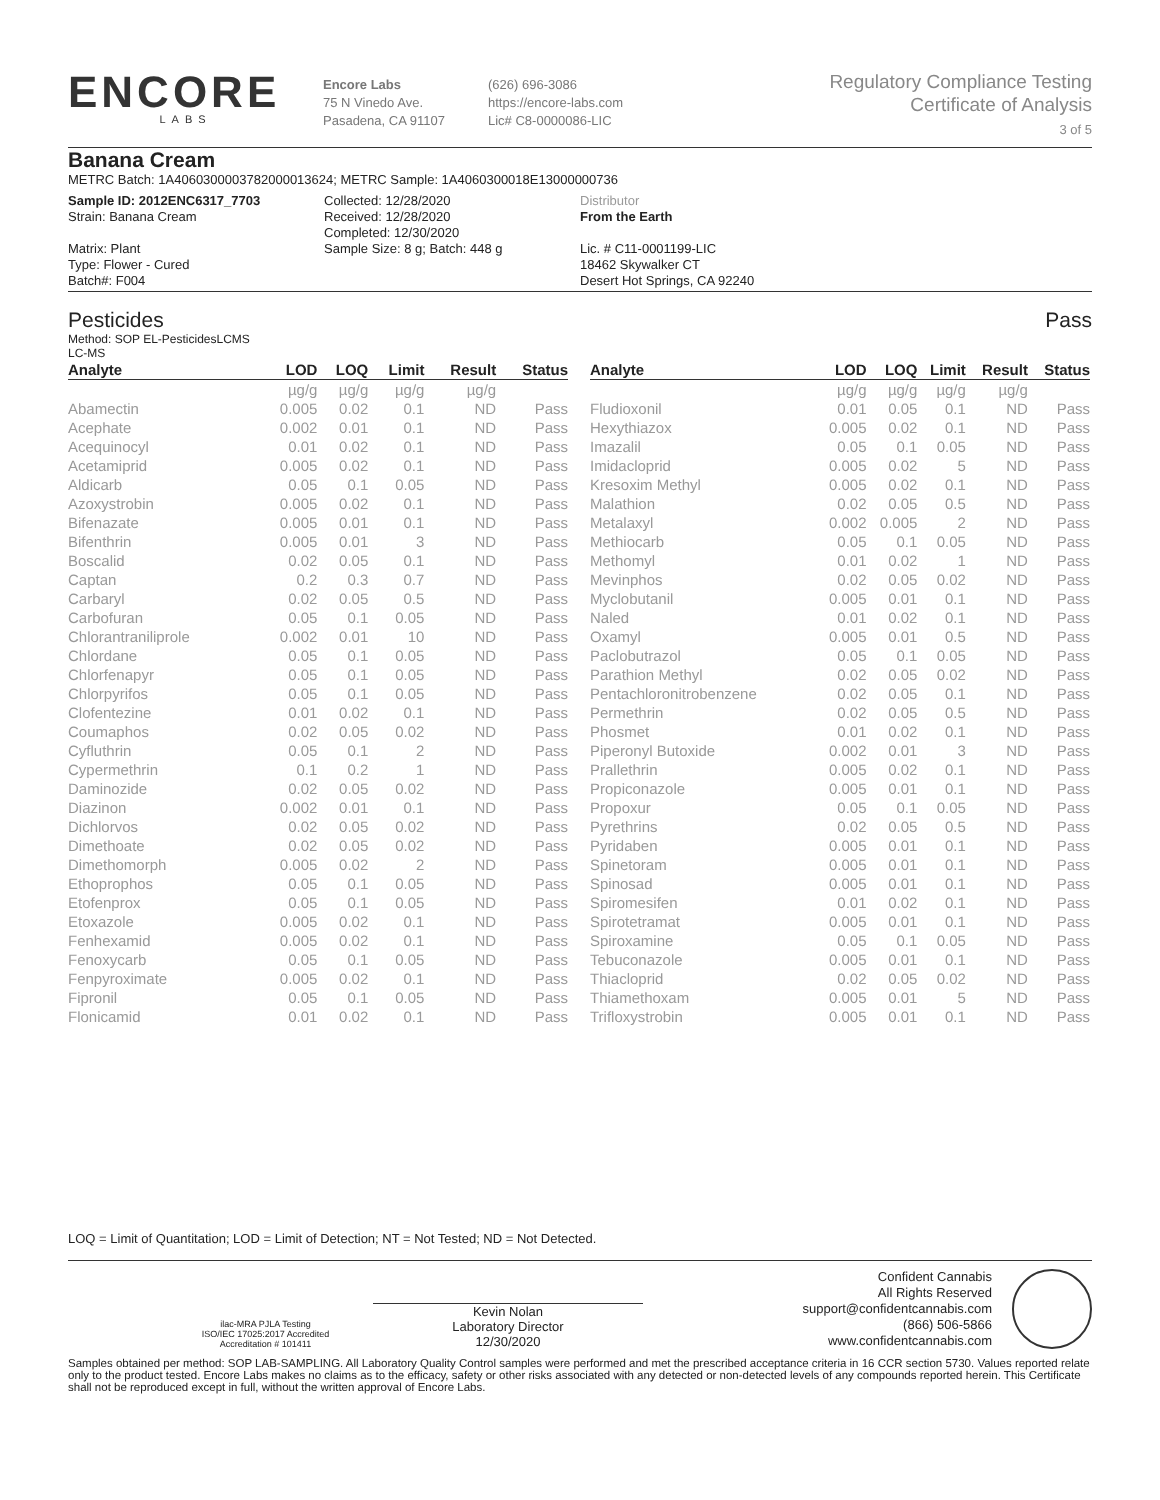ENCORE
LABS
Encore Labs
75 N Vinedo Ave.
Pasadena, CA 91107
(626) 696-3086
https://encore-labs.com
Lic# C8-0000086-LIC
Regulatory Compliance Testing
Certificate of Analysis
3 of 5
Banana Cream
METRC Batch: 1A4060300003782000013624; METRC Sample: 1A4060300018E13000000736
Sample ID: 2012ENC6317_7703
Strain: Banana Cream
Matrix: Plant
Type: Flower - Cured
Batch#: F004
Collected: 12/28/2020
Received: 12/28/2020
Completed: 12/30/2020
Sample Size: 8 g; Batch: 448 g
Distributor
From the Earth
Lic. # C11-0001199-LIC
18462 Skywalker CT
Desert Hot Springs, CA 92240
Pesticides Pass
Method: SOP EL-PesticidesLCMS
LC-MS
| Analyte | LOD | LOQ | Limit | Result | Status |
| --- | --- | --- | --- | --- | --- |
| | µg/g | µg/g | µg/g | µg/g | |
| Abamectin | 0.005 | 0.02 | 0.1 | ND | Pass |
| Acephate | 0.002 | 0.01 | 0.1 | ND | Pass |
| Acequinocyl | 0.01 | 0.02 | 0.1 | ND | Pass |
| Acetamiprid | 0.005 | 0.02 | 0.1 | ND | Pass |
| Aldicarb | 0.05 | 0.1 | 0.05 | ND | Pass |
| Azoxystrobin | 0.005 | 0.02 | 0.1 | ND | Pass |
| Bifenazate | 0.005 | 0.01 | 0.1 | ND | Pass |
| Bifenthrin | 0.005 | 0.01 | 3 | ND | Pass |
| Boscalid | 0.02 | 0.05 | 0.1 | ND | Pass |
| Captan | 0.2 | 0.3 | 0.7 | ND | Pass |
| Carbaryl | 0.02 | 0.05 | 0.5 | ND | Pass |
| Carbofuran | 0.05 | 0.1 | 0.05 | ND | Pass |
| Chlorantraniliprole | 0.002 | 0.01 | 10 | ND | Pass |
| Chlordane | 0.05 | 0.1 | 0.05 | ND | Pass |
| Chlorfenapyr | 0.05 | 0.1 | 0.05 | ND | Pass |
| Chlorpyrifos | 0.05 | 0.1 | 0.05 | ND | Pass |
| Clofentezine | 0.01 | 0.02 | 0.1 | ND | Pass |
| Coumaphos | 0.02 | 0.05 | 0.02 | ND | Pass |
| Cyfluthrin | 0.05 | 0.1 | 2 | ND | Pass |
| Cypermethrin | 0.1 | 0.2 | 1 | ND | Pass |
| Daminozide | 0.02 | 0.05 | 0.02 | ND | Pass |
| Diazinon | 0.002 | 0.01 | 0.1 | ND | Pass |
| Dichlorvos | 0.02 | 0.05 | 0.02 | ND | Pass |
| Dimethoate | 0.02 | 0.05 | 0.02 | ND | Pass |
| Dimethomorph | 0.005 | 0.02 | 2 | ND | Pass |
| Ethoprophos | 0.05 | 0.1 | 0.05 | ND | Pass |
| Etofenprox | 0.05 | 0.1 | 0.05 | ND | Pass |
| Etoxazole | 0.005 | 0.02 | 0.1 | ND | Pass |
| Fenhexamid | 0.005 | 0.02 | 0.1 | ND | Pass |
| Fenoxycarb | 0.05 | 0.1 | 0.05 | ND | Pass |
| Fenpyroximate | 0.005 | 0.02 | 0.1 | ND | Pass |
| Fipronil | 0.05 | 0.1 | 0.05 | ND | Pass |
| Flonicamid | 0.01 | 0.02 | 0.1 | ND | Pass |
| Analyte | LOD | LOQ | Limit | Result | Status |
| --- | --- | --- | --- | --- | --- |
| | µg/g | µg/g | µg/g | µg/g | |
| Fludioxonil | 0.01 | 0.05 | 0.1 | ND | Pass |
| Hexythiazox | 0.005 | 0.02 | 0.1 | ND | Pass |
| Imazalil | 0.05 | 0.1 | 0.05 | ND | Pass |
| Imidacloprid | 0.005 | 0.02 | 5 | ND | Pass |
| Kresoxim Methyl | 0.005 | 0.02 | 0.1 | ND | Pass |
| Malathion | 0.02 | 0.05 | 0.5 | ND | Pass |
| Metalaxyl | 0.002 | 0.005 | 2 | ND | Pass |
| Methiocarb | 0.05 | 0.1 | 0.05 | ND | Pass |
| Methomyl | 0.01 | 0.02 | 1 | ND | Pass |
| Mevinphos | 0.02 | 0.05 | 0.02 | ND | Pass |
| Myclobutanil | 0.005 | 0.01 | 0.1 | ND | Pass |
| Naled | 0.01 | 0.02 | 0.1 | ND | Pass |
| Oxamyl | 0.005 | 0.01 | 0.5 | ND | Pass |
| Paclobutrazol | 0.05 | 0.1 | 0.05 | ND | Pass |
| Parathion Methyl | 0.02 | 0.05 | 0.02 | ND | Pass |
| Pentachloronitrobenzene | 0.02 | 0.05 | 0.1 | ND | Pass |
| Permethrin | 0.02 | 0.05 | 0.5 | ND | Pass |
| Phosmet | 0.01 | 0.02 | 0.1 | ND | Pass |
| Piperonyl Butoxide | 0.002 | 0.01 | 3 | ND | Pass |
| Prallethrin | 0.005 | 0.02 | 0.1 | ND | Pass |
| Propiconazole | 0.005 | 0.01 | 0.1 | ND | Pass |
| Propoxur | 0.05 | 0.1 | 0.05 | ND | Pass |
| Pyrethrins | 0.02 | 0.05 | 0.5 | ND | Pass |
| Pyridaben | 0.005 | 0.01 | 0.1 | ND | Pass |
| Spinetoram | 0.005 | 0.01 | 0.1 | ND | Pass |
| Spinosad | 0.005 | 0.01 | 0.1 | ND | Pass |
| Spiromesifen | 0.01 | 0.02 | 0.1 | ND | Pass |
| Spirotetramat | 0.005 | 0.01 | 0.1 | ND | Pass |
| Spiroxamine | 0.05 | 0.1 | 0.05 | ND | Pass |
| Tebuconazole | 0.005 | 0.01 | 0.1 | ND | Pass |
| Thiacloprid | 0.02 | 0.05 | 0.02 | ND | Pass |
| Thiamethoxam | 0.005 | 0.01 | 5 | ND | Pass |
| Trifloxystrobin | 0.005 | 0.01 | 0.1 | ND | Pass |
LOQ = Limit of Quantitation; LOD = Limit of Detection; NT = Not Tested; ND = Not Detected.
ilac-MRA PJLA Testing
ISO/IEC 17025:2017 Accredited
Accreditation # 101411
Kevin Nolan
Laboratory Director
12/30/2020
Confident Cannabis
All Rights Reserved
support@confidentcannabis.com
(866) 506-5866
www.confidentcannabis.com
Samples obtained per method: SOP LAB-SAMPLING. All Laboratory Quality Control samples were performed and met the prescribed acceptance criteria in 16 CCR section 5730. Values reported relate only to the product tested. Encore Labs makes no claims as to the efficacy, safety or other risks associated with any detected or non-detected levels of any compounds reported herein. This Certificate shall not be reproduced except in full, without the written approval of Encore Labs.